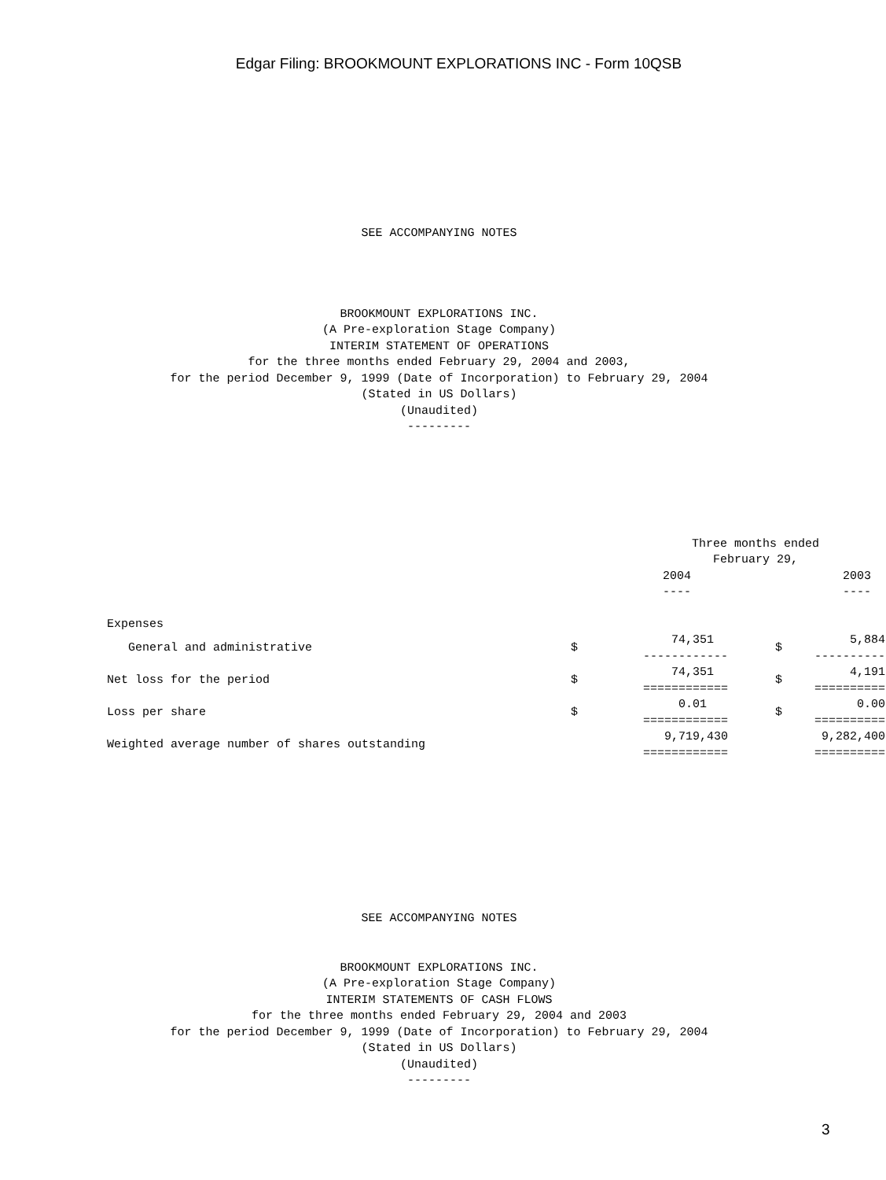Edgar Filing: BROOKMOUNT EXPLORATIONS INC - Form 10QSB
SEE ACCOMPANYING NOTES
BROOKMOUNT EXPLORATIONS INC. (A Pre-exploration Stage Company) INTERIM STATEMENT OF OPERATIONS for the three months ended February 29, 2004 and 2003, for the period December 9, 1999 (Date of Incorporation) to February 29, 2004 (Stated in US Dollars) (Unaudited) ---------
| | | Three months ended February 29, | | | |
| --- | --- | --- | --- | --- | --- |
| | | 2004 ---- | | 2003 ---- | |
| Expenses | | | | | |
| General and administrative | $ | 74,351 ------------ | $ | 5,884 ---------- | |
| Net loss for the period | $ | 74,351 ============ | $ | 4,191 ========== | |
| Loss per share | $ | 0.01 ============ | $ | 0.00 ========== | |
| Weighted average number of shares outstanding | | 9,719,430 ============ | | 9,282,400 ========== | |
SEE ACCOMPANYING NOTES
BROOKMOUNT EXPLORATIONS INC. (A Pre-exploration Stage Company) INTERIM STATEMENTS OF CASH FLOWS for the three months ended February 29, 2004 and 2003 for the period December 9, 1999 (Date of Incorporation) to February 29, 2004 (Stated in US Dollars) (Unaudited) ---------
3